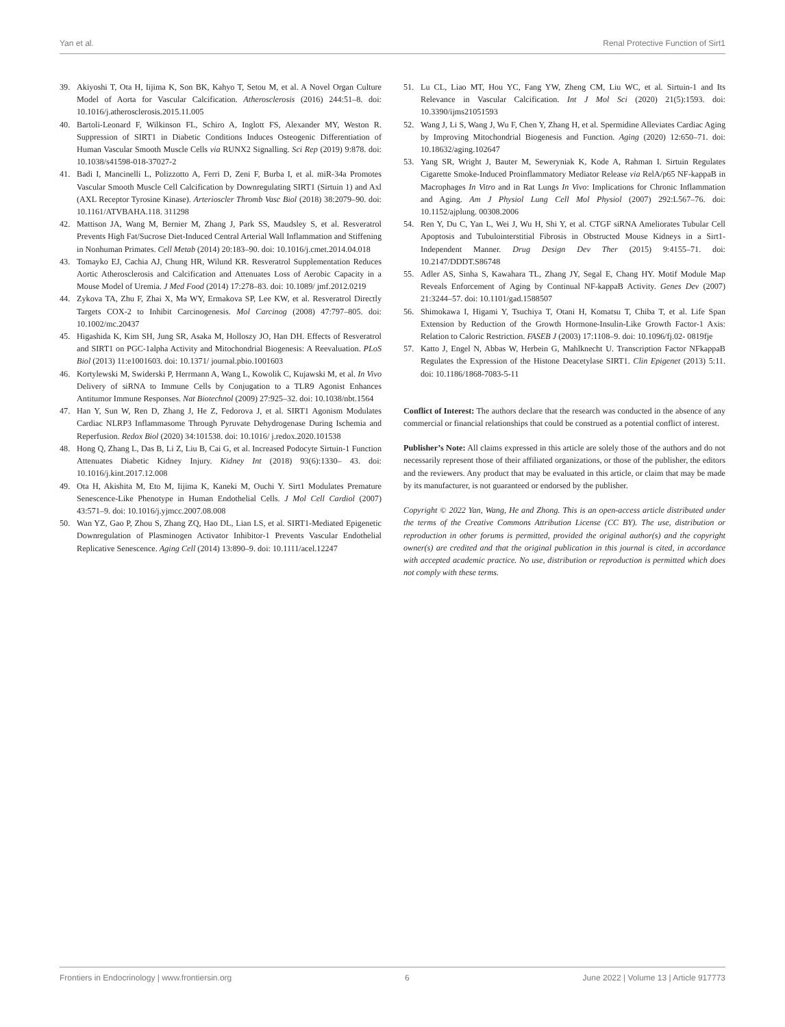Yan et al. Renal Protective Function of Sirt1
39. Akiyoshi T, Ota H, Iijima K, Son BK, Kahyo T, Setou M, et al. A Novel Organ Culture Model of Aorta for Vascular Calcification. Atherosclerosis (2016) 244:51–8. doi: 10.1016/j.atherosclerosis.2015.11.005
40. Bartoli-Leonard F, Wilkinson FL, Schiro A, Inglott FS, Alexander MY, Weston R. Suppression of SIRT1 in Diabetic Conditions Induces Osteogenic Differentiation of Human Vascular Smooth Muscle Cells via RUNX2 Signalling. Sci Rep (2019) 9:878. doi: 10.1038/s41598-018-37027-2
41. Badi I, Mancinelli L, Polizzotto A, Ferri D, Zeni F, Burba I, et al. miR-34a Promotes Vascular Smooth Muscle Cell Calcification by Downregulating SIRT1 (Sirtuin 1) and Axl (AXL Receptor Tyrosine Kinase). Arterioscler Thromb Vasc Biol (2018) 38:2079–90. doi: 10.1161/ATVBAHA.118. 311298
42. Mattison JA, Wang M, Bernier M, Zhang J, Park SS, Maudsley S, et al. Resveratrol Prevents High Fat/Sucrose Diet-Induced Central Arterial Wall Inflammation and Stiffening in Nonhuman Primates. Cell Metab (2014) 20:183–90. doi: 10.1016/j.cmet.2014.04.018
43. Tomayko EJ, Cachia AJ, Chung HR, Wilund KR. Resveratrol Supplementation Reduces Aortic Atherosclerosis and Calcification and Attenuates Loss of Aerobic Capacity in a Mouse Model of Uremia. J Med Food (2014) 17:278–83. doi: 10.1089/ jmf.2012.0219
44. Zykova TA, Zhu F, Zhai X, Ma WY, Ermakova SP, Lee KW, et al. Resveratrol Directly Targets COX-2 to Inhibit Carcinogenesis. Mol Carcinog (2008) 47:797–805. doi: 10.1002/mc.20437
45. Higashida K, Kim SH, Jung SR, Asaka M, Holloszy JO, Han DH. Effects of Resveratrol and SIRT1 on PGC-1alpha Activity and Mitochondrial Biogenesis: A Reevaluation. PLoS Biol (2013) 11:e1001603. doi: 10.1371/ journal.pbio.1001603
46. Kortylewski M, Swiderski P, Herrmann A, Wang L, Kowolik C, Kujawski M, et al. In Vivo Delivery of siRNA to Immune Cells by Conjugation to a TLR9 Agonist Enhances Antitumor Immune Responses. Nat Biotechnol (2009) 27:925–32. doi: 10.1038/nbt.1564
47. Han Y, Sun W, Ren D, Zhang J, He Z, Fedorova J, et al. SIRT1 Agonism Modulates Cardiac NLRP3 Inflammasome Through Pyruvate Dehydrogenase During Ischemia and Reperfusion. Redox Biol (2020) 34:101538. doi: 10.1016/ j.redox.2020.101538
48. Hong Q, Zhang L, Das B, Li Z, Liu B, Cai G, et al. Increased Podocyte Sirtuin-1 Function Attenuates Diabetic Kidney Injury. Kidney Int (2018) 93(6):1330– 43. doi: 10.1016/j.kint.2017.12.008
49. Ota H, Akishita M, Eto M, Iijima K, Kaneki M, Ouchi Y. Sirt1 Modulates Premature Senescence-Like Phenotype in Human Endothelial Cells. J Mol Cell Cardiol (2007) 43:571–9. doi: 10.1016/j.yjmcc.2007.08.008
50. Wan YZ, Gao P, Zhou S, Zhang ZQ, Hao DL, Lian LS, et al. SIRT1-Mediated Epigenetic Downregulation of Plasminogen Activator Inhibitor-1 Prevents Vascular Endothelial Replicative Senescence. Aging Cell (2014) 13:890–9. doi: 10.1111/acel.12247
51. Lu CL, Liao MT, Hou YC, Fang YW, Zheng CM, Liu WC, et al. Sirtuin-1 and Its Relevance in Vascular Calcification. Int J Mol Sci (2020) 21(5):1593. doi: 10.3390/ijms21051593
52. Wang J, Li S, Wang J, Wu F, Chen Y, Zhang H, et al. Spermidine Alleviates Cardiac Aging by Improving Mitochondrial Biogenesis and Function. Aging (2020) 12:650–71. doi: 10.18632/aging.102647
53. Yang SR, Wright J, Bauter M, Seweryniak K, Kode A, Rahman I. Sirtuin Regulates Cigarette Smoke-Induced Proinflammatory Mediator Release via RelA/p65 NF-kappaB in Macrophages In Vitro and in Rat Lungs In Vivo: Implications for Chronic Inflammation and Aging. Am J Physiol Lung Cell Mol Physiol (2007) 292:L567–76. doi: 10.1152/ajplung. 00308.2006
54. Ren Y, Du C, Yan L, Wei J, Wu H, Shi Y, et al. CTGF siRNA Ameliorates Tubular Cell Apoptosis and Tubulointerstitial Fibrosis in Obstructed Mouse Kidneys in a Sirt1-Independent Manner. Drug Design Dev Ther (2015) 9:4155–71. doi: 10.2147/DDDT.S86748
55. Adler AS, Sinha S, Kawahara TL, Zhang JY, Segal E, Chang HY. Motif Module Map Reveals Enforcement of Aging by Continual NF-kappaB Activity. Genes Dev (2007) 21:3244–57. doi: 10.1101/gad.1588507
56. Shimokawa I, Higami Y, Tsuchiya T, Otani H, Komatsu T, Chiba T, et al. Life Span Extension by Reduction of the Growth Hormone-Insulin-Like Growth Factor-1 Axis: Relation to Caloric Restriction. FASEB J (2003) 17:1108–9. doi: 10.1096/fj.02- 0819fje
57. Katto J, Engel N, Abbas W, Herbein G, Mahlknecht U. Transcription Factor NFkappaB Regulates the Expression of the Histone Deacetylase SIRT1. Clin Epigenet (2013) 5:11. doi: 10.1186/1868-7083-5-11
Conflict of Interest: The authors declare that the research was conducted in the absence of any commercial or financial relationships that could be construed as a potential conflict of interest.
Publisher’s Note: All claims expressed in this article are solely those of the authors and do not necessarily represent those of their affiliated organizations, or those of the publisher, the editors and the reviewers. Any product that may be evaluated in this article, or claim that may be made by its manufacturer, is not guaranteed or endorsed by the publisher.
Copyright © 2022 Yan, Wang, He and Zhong. This is an open-access article distributed under the terms of the Creative Commons Attribution License (CC BY). The use, distribution or reproduction in other forums is permitted, provided the original author(s) and the copyright owner(s) are credited and that the original publication in this journal is cited, in accordance with accepted academic practice. No use, distribution or reproduction is permitted which does not comply with these terms.
Frontiers in Endocrinology | www.frontiersin.org 6 June 2022 | Volume 13 | Article 917773